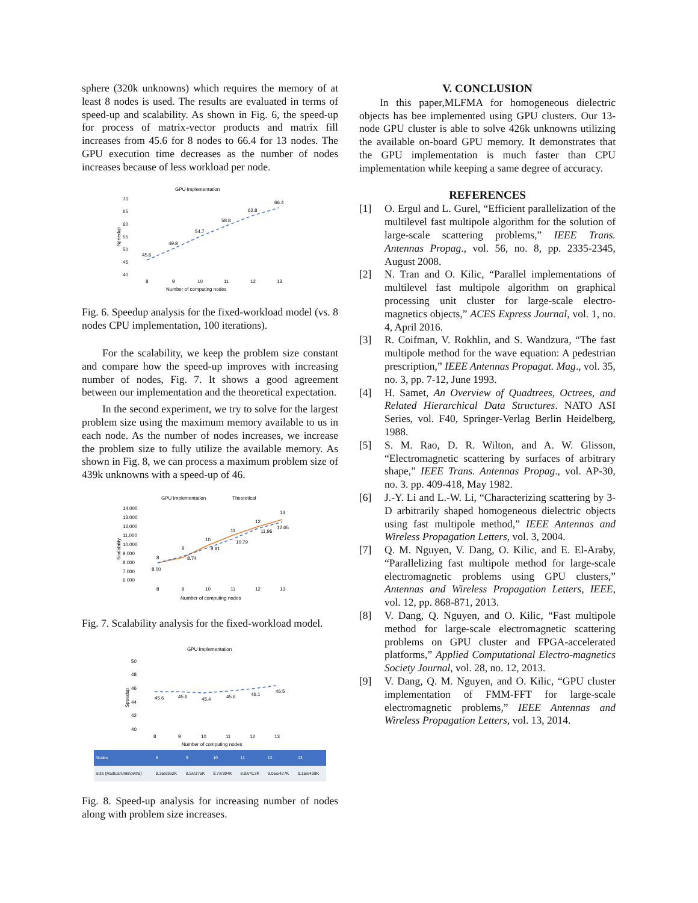sphere (320k unknowns) which requires the memory of at least 8 nodes is used. The results are evaluated in terms of speed-up and scalability. As shown in Fig. 6, the speed-up for process of matrix-vector products and matrix fill increases from 45.6 for 8 nodes to 66.4 for 13 nodes. The GPU execution time decreases as the number of nodes increases because of less workload per node.
GPU Implementation
70
65
60
55
50
45
40
Speedup
45.6
49.8
54.7
58.8
62.8
66.4
8
9
10
11
12
13
Number of computing nodes
Fig. 6. Speedup analysis for the fixed-workload model (vs. 8 nodes CPU implementation, 100 iterations).
For the scalability, we keep the problem size constant and compare how the speed-up improves with increasing number of nodes, Fig. 7. It shows a good agreement between our implementation and the theoretical expectation.
In the second experiment, we try to solve for the largest problem size using the maximum memory available to us in each node. As the number of nodes increases, we increase the problem size to fully utilize the available memory. As shown in Fig. 8, we can process a maximum problem size of 439k unknowns with a speed-up of 46.
GPU Implementation
Theoretical
14.000
13.000
12.000
11.000
10.000
9.000
8.000
7.000
6.000
Scalability
8.00
8.74
9.81
10.79
11.96
12.65
8
9
10
11
12
13
8
9
10
11
12
13
Number of computing nodes
Fig. 7. Scalability analysis for the fixed-workload model.
GPU Implementation
50
48
46
44
42
40
Speedup
45.6
45.6
45.4
45.6
46.1
46.5
8
9
10
11
12
13
Number of computing nodes
| Nodes | 8 | 9 | 10 | 11 | 12 | 13 |
| --- | --- | --- | --- | --- | --- | --- |
| Size (Radius/Unknowns) | 8.35λ/362K | 8.5λ/375K | 8.7λ/394K | 8.9λ/413K | 9.05λ/427K | 9.15λ/439K |
Fig. 8. Speed-up analysis for increasing number of nodes along with problem size increases.
V. CONCLUSION
In this paper,MLFMA for homogeneous dielectric objects has bee implemented using GPU clusters. Our 13-node GPU cluster is able to solve 426k unknowns utilizing the available on-board GPU memory. It demonstrates that the GPU implementation is much faster than CPU implementation while keeping a same degree of accuracy.
REFERENCES
[1] O. Ergul and L. Gurel, “Efficient parallelization of the multilevel fast multipole algorithm for the solution of large-scale scattering problems,” IEEE Trans. Antennas Propag., vol. 56, no. 8, pp. 2335-2345, August 2008.
[2] N. Tran and O. Kilic, “Parallel implementations of multilevel fast multipole algorithm on graphical processing unit cluster for large-scale electro-magnetics objects,” ACES Express Journal, vol. 1, no. 4, April 2016.
[3] R. Coifman, V. Rokhlin, and S. Wandzura, “The fast multipole method for the wave equation: A pedestrian prescription,” IEEE Antennas Propagat. Mag., vol. 35, no. 3, pp. 7-12, June 1993.
[4] H. Samet, An Overview of Quadtrees, Octrees, and Related Hierarchical Data Structures. NATO ASI Series, vol. F40, Springer-Verlag Berlin Heidelberg, 1988.
[5] S. M. Rao, D. R. Wilton, and A. W. Glisson, “Electromagnetic scattering by surfaces of arbitrary shape,” IEEE Trans. Antennas Propag., vol. AP-30, no. 3. pp. 409-418, May 1982.
[6] J.-Y. Li and L.-W. Li, “Characterizing scattering by 3-D arbitrarily shaped homogeneous dielectric objects using fast multipole method,” IEEE Antennas and Wireless Propagation Letters, vol. 3, 2004.
[7] Q. M. Nguyen, V. Dang, O. Kilic, and E. El-Araby, “Parallelizing fast multipole method for large-scale electromagnetic problems using GPU clusters,” Antennas and Wireless Propagation Letters, IEEE, vol. 12, pp. 868-871, 2013.
[8] V. Dang, Q. Nguyen, and O. Kilic, “Fast multipole method for large-scale electromagnetic scattering problems on GPU cluster and FPGA-accelerated platforms,” Applied Computational Electro-magnetics Society Journal, vol. 28, no. 12, 2013.
[9] V. Dang, Q. M. Nguyen, and O. Kilic, “GPU cluster implementation of FMM-FFT for large-scale electromagnetic problems,” IEEE Antennas and Wireless Propagation Letters, vol. 13, 2014.